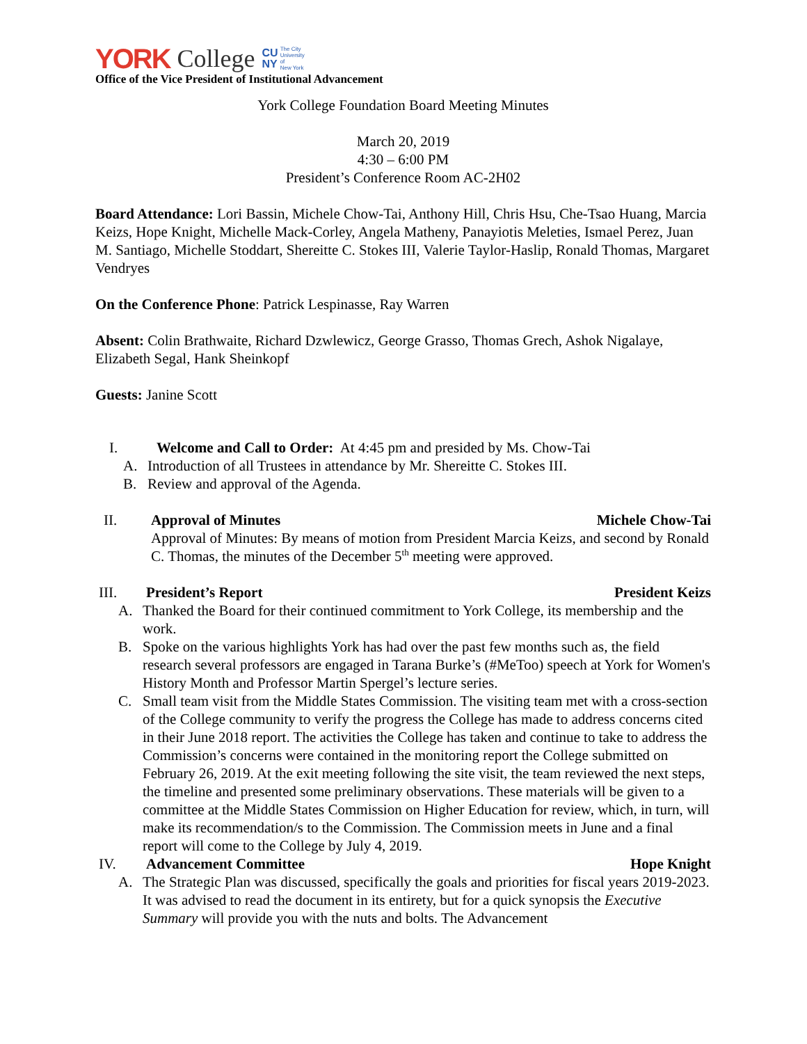YORK College CU
NY The City
University
of
New York
Office of the Vice President of Institutional Advancement
York College Foundation Board Meeting Minutes
March 20, 2019
4:30 – 6:00 PM
President’s Conference Room AC-2H02
Board Attendance: Lori Bassin, Michele Chow-Tai, Anthony Hill, Chris Hsu, Che-Tsao Huang, Marcia Keizs, Hope Knight, Michelle Mack-Corley, Angela Matheny, Panayiotis Meleties, Ismael Perez, Juan M. Santiago, Michelle Stoddart, Shereitte C. Stokes III, Valerie Taylor-Haslip, Ronald Thomas, Margaret Vendryes
On the Conference Phone: Patrick Lespinasse, Ray Warren
Absent: Colin Brathwaite, Richard Dzwlewicz, George Grasso, Thomas Grech, Ashok Nigalaye, Elizabeth Segal, Hank Sheinkopf
Guests: Janine Scott
I. Welcome and Call to Order: At 4:45 pm and presided by Ms. Chow-Tai
A. Introduction of all Trustees in attendance by Mr. Shereitte C. Stokes III.
B. Review and approval of the Agenda.
II. Approval of Minutes Michele Chow-Tai
Approval of Minutes: By means of motion from President Marcia Keizs, and second by Ronald C. Thomas, the minutes of the December 5<sup>th</sup> meeting were approved.
III. President’s Report President Keizs
A. Thanked the Board for their continued commitment to York College, its membership and the work.
B. Spoke on the various highlights York has had over the past few months such as, the field research several professors are engaged in Tarana Burke’s (#MeToo) speech at York for Women's History Month and Professor Martin Spergel’s lecture series.
C. Small team visit from the Middle States Commission. The visiting team met with a cross-section of the College community to verify the progress the College has made to address concerns cited in their June 2018 report. The activities the College has taken and continue to take to address the Commission’s concerns were contained in the monitoring report the College submitted on February 26, 2019. At the exit meeting following the site visit, the team reviewed the next steps, the timeline and presented some preliminary observations. These materials will be given to a committee at the Middle States Commission on Higher Education for review, which, in turn, will make its recommendation/s to the Commission. The Commission meets in June and a final report will come to the College by July 4, 2019.
IV. Advancement Committee Hope Knight
A. The Strategic Plan was discussed, specifically the goals and priorities for fiscal years 2019-2023. It was advised to read the document in its entirety, but for a quick synopsis the Executive Summary will provide you with the nuts and bolts. The Advancement